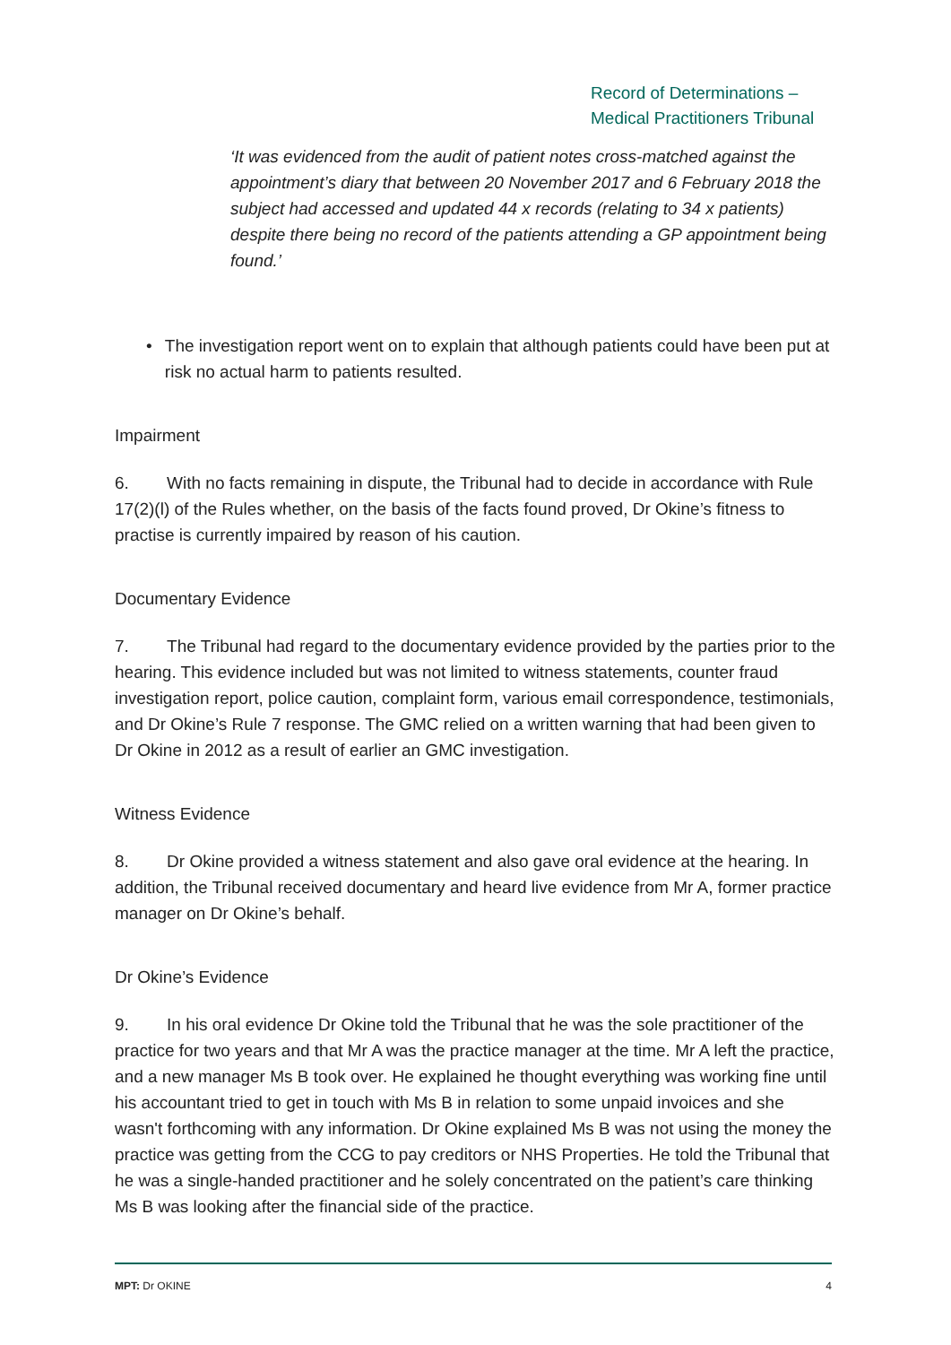Record of Determinations –
Medical Practitioners Tribunal
‘It was evidenced from the audit of patient notes cross-matched against the appointment’s diary that between 20 November 2017 and 6 February 2018 the subject had accessed and updated 44 x records (relating to 34 x patients) despite there being no record of the patients attending a GP appointment being found.’
• The investigation report went on to explain that although patients could have been put at risk no actual harm to patients resulted.
Impairment
6. With no facts remaining in dispute, the Tribunal had to decide in accordance with Rule 17(2)(l) of the Rules whether, on the basis of the facts found proved, Dr Okine’s fitness to practise is currently impaired by reason of his caution.
Documentary Evidence
7. The Tribunal had regard to the documentary evidence provided by the parties prior to the hearing. This evidence included but was not limited to witness statements, counter fraud investigation report, police caution, complaint form, various email correspondence, testimonials, and Dr Okine’s Rule 7 response. The GMC relied on a written warning that had been given to Dr Okine in 2012 as a result of earlier an GMC investigation.
Witness Evidence
8. Dr Okine provided a witness statement and also gave oral evidence at the hearing. In addition, the Tribunal received documentary and heard live evidence from Mr A, former practice manager on Dr Okine’s behalf.
Dr Okine’s Evidence
9. In his oral evidence Dr Okine told the Tribunal that he was the sole practitioner of the practice for two years and that Mr A was the practice manager at the time. Mr A left the practice, and a new manager Ms B took over. He explained he thought everything was working fine until his accountant tried to get in touch with Ms B in relation to some unpaid invoices and she wasn't forthcoming with any information. Dr Okine explained Ms B was not using the money the practice was getting from the CCG to pay creditors or NHS Properties. He told the Tribunal that he was a single-handed practitioner and he solely concentrated on the patient’s care thinking Ms B was looking after the financial side of the practice.
MPT: Dr OKINE 4